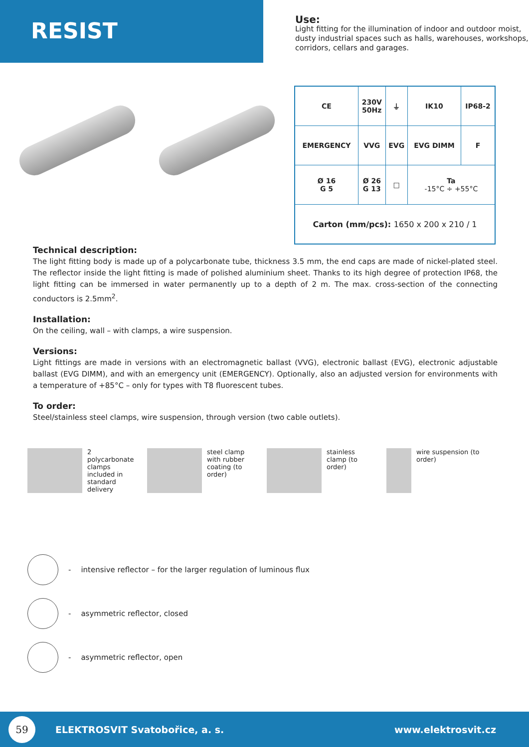RESIST
Use:
Light fitting for the illumination of indoor and outdoor moist, dusty industrial spaces such as halls, warehouses, workshops, corridors, cellars and garages.
| CE | 230V 50Hz | ⏚ | IK10 | IP68-2 |
| EMERGENCY | VVG | EVG | EVG DIMM | F |
| Ø 16 G 5 | Ø 26 G 13 | □ | Ta -15°C ÷ +55°C | |
| Carton (mm/pcs): 1650 x 200 x 210 / 1 | | | | |
Technical description:
The light fitting body is made up of a polycarbonate tube, thickness 3.5 mm, the end caps are made of nickel-plated steel. The reflector inside the light fitting is made of polished aluminium sheet. Thanks to its high degree of protection IP68, the light fitting can be immersed in water permanently up to a depth of 2 m. The max. cross-section of the connecting conductors is 2.5mm<sup>2</sup>.
Installation:
On the ceiling, wall – with clamps, a wire suspension.
Versions:
Light fittings are made in versions with an electromagnetic ballast (VVG), electronic ballast (EVG), electronic adjustable ballast (EVG DIMM), and with an emergency unit (EMERGENCY). Optionally, also an adjusted version for environments with a temperature of +85°C – only for types with T8 fluorescent tubes.
To order:
Steel/stainless steel clamps, wire suspension, through version (two cable outlets).
2 polycarbonate clamps included in standard delivery
steel clamp with rubber coating (to order)
stainless clamp (to order) wire suspension (to order)
- intensive reflector – for the larger regulation of luminous flux
- asymmetric reflector, closed
- asymmetric reflector, open
59 ELEKTROSVIT Svatobořice, a. s. www.elektrosvit.cz